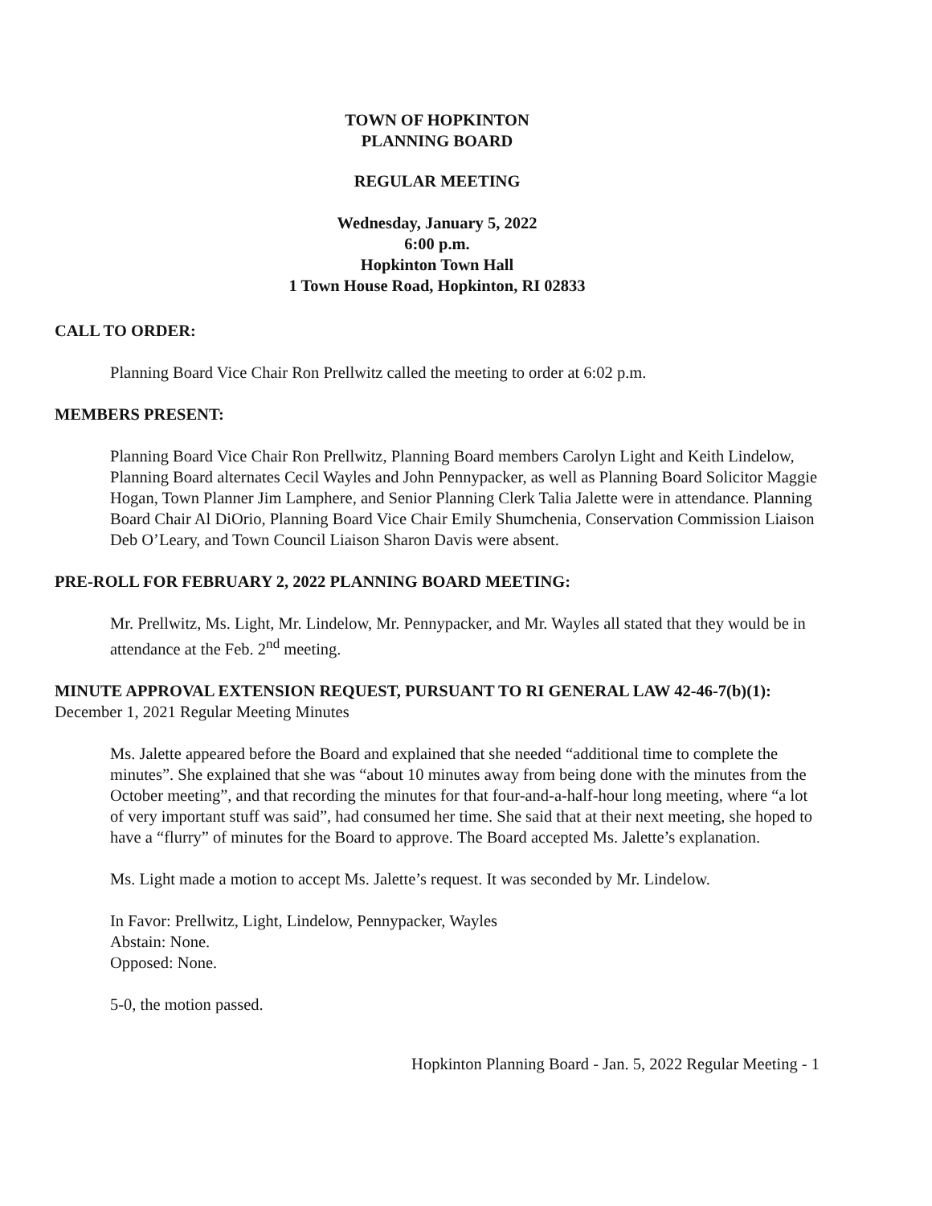TOWN OF HOPKINTON
PLANNING BOARD
REGULAR MEETING
Wednesday, January 5, 2022
6:00 p.m.
Hopkinton Town Hall
1 Town House Road, Hopkinton, RI 02833
CALL TO ORDER:
Planning Board Vice Chair Ron Prellwitz called the meeting to order at 6:02 p.m.
MEMBERS PRESENT:
Planning Board Vice Chair Ron Prellwitz, Planning Board members Carolyn Light and Keith Lindelow, Planning Board alternates Cecil Wayles and John Pennypacker, as well as Planning Board Solicitor Maggie Hogan, Town Planner Jim Lamphere, and Senior Planning Clerk Talia Jalette were in attendance. Planning Board Chair Al DiOrio, Planning Board Vice Chair Emily Shumchenia, Conservation Commission Liaison Deb O’Leary, and Town Council Liaison Sharon Davis were absent.
PRE-ROLL FOR FEBRUARY 2, 2022 PLANNING BOARD MEETING:
Mr. Prellwitz, Ms. Light, Mr. Lindelow, Mr. Pennypacker, and Mr. Wayles all stated that they would be in attendance at the Feb. 2<sup>nd</sup> meeting.
MINUTE APPROVAL EXTENSION REQUEST, PURSUANT TO RI GENERAL LAW 42-46-7(b)(1): December 1, 2021 Regular Meeting Minutes
Ms. Jalette appeared before the Board and explained that she needed “additional time to complete the minutes”. She explained that she was “about 10 minutes away from being done with the minutes from the October meeting”, and that recording the minutes for that four-and-a-half-hour long meeting, where “a lot of very important stuff was said”, had consumed her time. She said that at their next meeting, she hoped to have a “flurry” of minutes for the Board to approve. The Board accepted Ms. Jalette’s explanation.
Ms. Light made a motion to accept Ms. Jalette’s request. It was seconded by Mr. Lindelow.
In Favor: Prellwitz, Light, Lindelow, Pennypacker, Wayles
Abstain: None.
Opposed: None.
5-0, the motion passed.
Hopkinton Planning Board - Jan. 5, 2022 Regular Meeting - 1